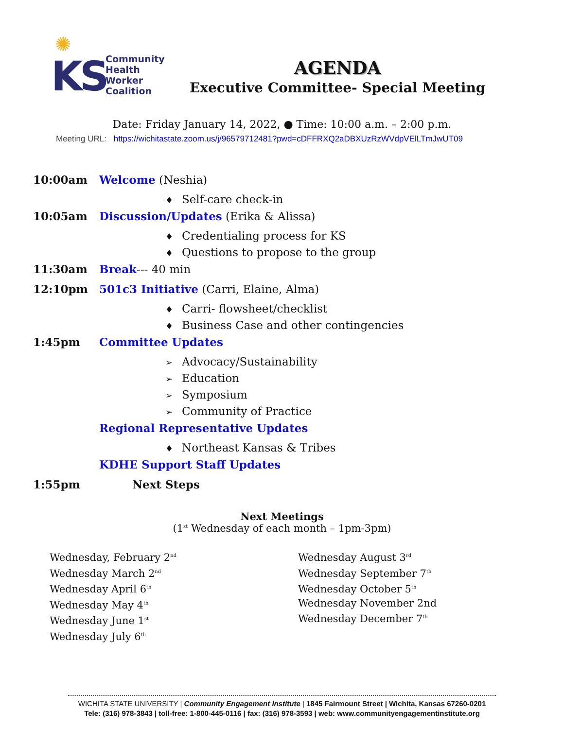✺
KS
Community
Health
Worker
Coalition
AGENDA
Executive Committee- Special Meeting
Date: Friday January 14, 2022, ● Time: 10:00 a.m. – 2:00 p.m.
Meeting URL: https://wichitastate.zoom.us/j/96579712481?pwd=cDFFRXQ2aDBXUzRzWVdpVElLTmJwUT09
10:00am Welcome (Neshia)
♦ Self-care check-in
10:05am Discussion/Updates (Erika & Alissa)
♦ Credentialing process for KS
♦ Questions to propose to the group
11:30am Break--- 40 min
12:10pm 501c3 Initiative (Carri, Elaine, Alma)
♦ Carri- flowsheet/checklist
♦ Business Case and other contingencies
1:45pm Committee Updates
➢ Advocacy/Sustainability
➢ Education
➢ Symposium
➢ Community of Practice
Regional Representative Updates
♦ Northeast Kansas & Tribes
KDHE Support Staff Updates
1:55pm Next Steps
Next Meetings
(1<sup>st</sup> Wednesday of each month – 1pm-3pm)
Wednesday, February 2<sup>nd</sup>
Wednesday March 2<sup>nd</sup>
Wednesday April 6<sup>th</sup>
Wednesday May 4<sup>th</sup>
Wednesday June 1<sup>st</sup>
Wednesday July 6<sup>th</sup>
Wednesday August 3<sup>rd</sup>
Wednesday September 7<sup>th</sup>
Wednesday October 5<sup>th</sup>
Wednesday November 2nd
Wednesday December 7<sup>th</sup>
WICHITA STATE UNIVERSITY | Community Engagement Institute | 1845 Fairmount Street | Wichita, Kansas 67260-0201
Tele: (316) 978-3843 | toll-free: 1-800-445-0116 | fax: (316) 978-3593 | web: www.communityengagementinstitute.org